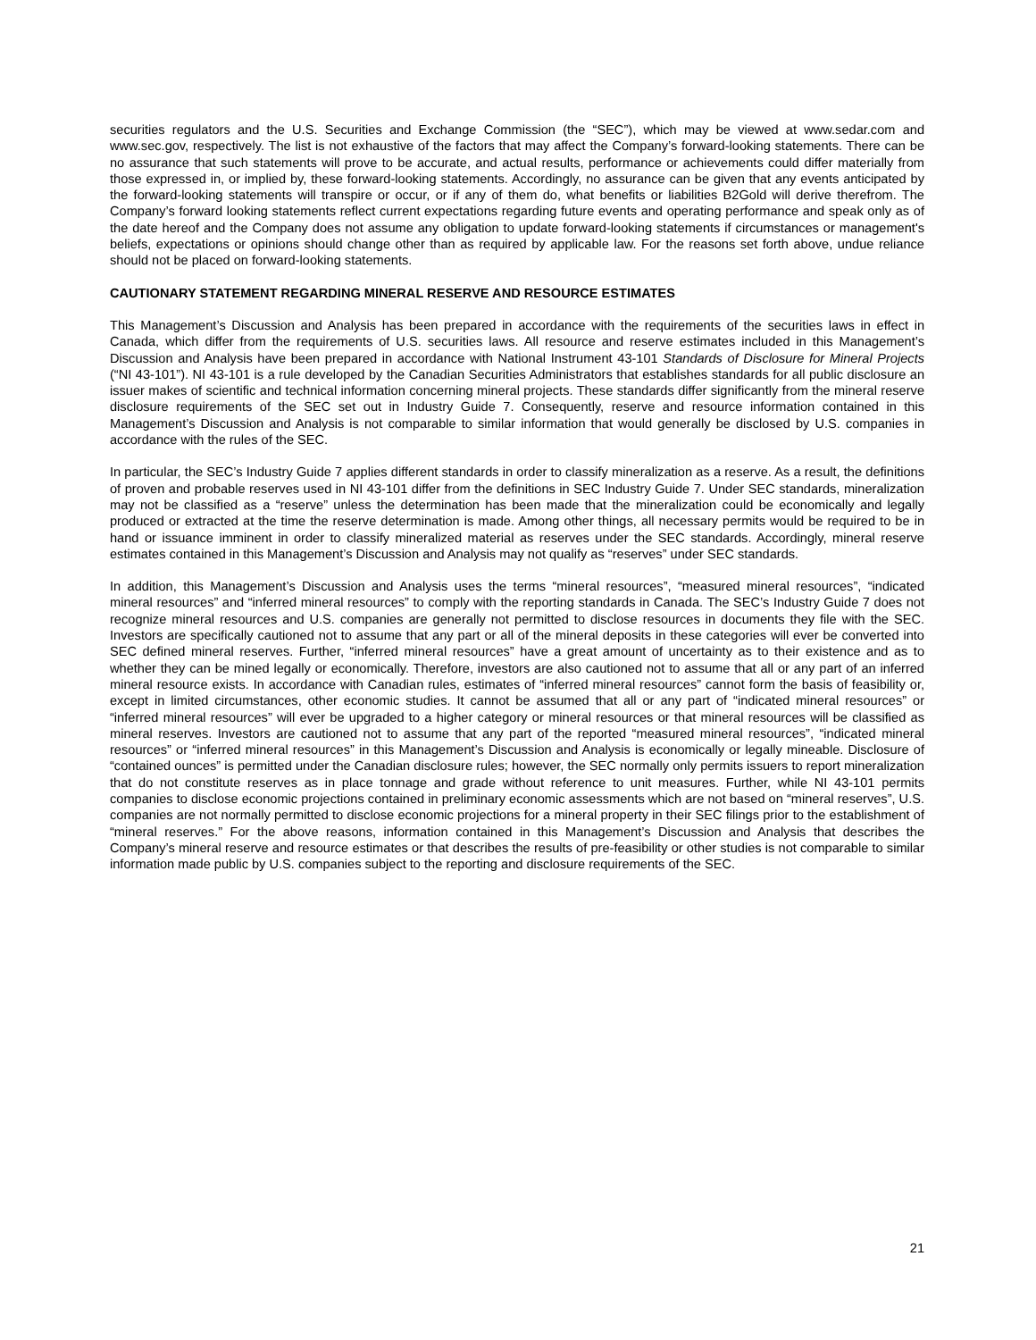securities regulators and the U.S. Securities and Exchange Commission (the “SEC”), which may be viewed at www.sedar.com and www.sec.gov, respectively. The list is not exhaustive of the factors that may affect the Company’s forward-looking statements. There can be no assurance that such statements will prove to be accurate, and actual results, performance or achievements could differ materially from those expressed in, or implied by, these forward-looking statements. Accordingly, no assurance can be given that any events anticipated by the forward-looking statements will transpire or occur, or if any of them do, what benefits or liabilities B2Gold will derive therefrom. The Company’s forward looking statements reflect current expectations regarding future events and operating performance and speak only as of the date hereof and the Company does not assume any obligation to update forward-looking statements if circumstances or management's beliefs, expectations or opinions should change other than as required by applicable law. For the reasons set forth above, undue reliance should not be placed on forward-looking statements.
CAUTIONARY STATEMENT REGARDING MINERAL RESERVE AND RESOURCE ESTIMATES
This Management’s Discussion and Analysis has been prepared in accordance with the requirements of the securities laws in effect in Canada, which differ from the requirements of U.S. securities laws. All resource and reserve estimates included in this Management’s Discussion and Analysis have been prepared in accordance with National Instrument 43-101 Standards of Disclosure for Mineral Projects (“NI 43-101”). NI 43-101 is a rule developed by the Canadian Securities Administrators that establishes standards for all public disclosure an issuer makes of scientific and technical information concerning mineral projects. These standards differ significantly from the mineral reserve disclosure requirements of the SEC set out in Industry Guide 7. Consequently, reserve and resource information contained in this Management’s Discussion and Analysis is not comparable to similar information that would generally be disclosed by U.S. companies in accordance with the rules of the SEC.
In particular, the SEC’s Industry Guide 7 applies different standards in order to classify mineralization as a reserve. As a result, the definitions of proven and probable reserves used in NI 43-101 differ from the definitions in SEC Industry Guide 7. Under SEC standards, mineralization may not be classified as a “reserve” unless the determination has been made that the mineralization could be economically and legally produced or extracted at the time the reserve determination is made. Among other things, all necessary permits would be required to be in hand or issuance imminent in order to classify mineralized material as reserves under the SEC standards. Accordingly, mineral reserve estimates contained in this Management’s Discussion and Analysis may not qualify as “reserves” under SEC standards.
In addition, this Management’s Discussion and Analysis uses the terms “mineral resources”, “measured mineral resources”, “indicated mineral resources” and “inferred mineral resources” to comply with the reporting standards in Canada. The SEC’s Industry Guide 7 does not recognize mineral resources and U.S. companies are generally not permitted to disclose resources in documents they file with the SEC. Investors are specifically cautioned not to assume that any part or all of the mineral deposits in these categories will ever be converted into SEC defined mineral reserves. Further, “inferred mineral resources” have a great amount of uncertainty as to their existence and as to whether they can be mined legally or economically. Therefore, investors are also cautioned not to assume that all or any part of an inferred mineral resource exists. In accordance with Canadian rules, estimates of “inferred mineral resources” cannot form the basis of feasibility or, except in limited circumstances, other economic studies. It cannot be assumed that all or any part of “indicated mineral resources” or “inferred mineral resources” will ever be upgraded to a higher category or mineral resources or that mineral resources will be classified as mineral reserves. Investors are cautioned not to assume that any part of the reported “measured mineral resources”, “indicated mineral resources” or “inferred mineral resources” in this Management’s Discussion and Analysis is economically or legally mineable. Disclosure of “contained ounces” is permitted under the Canadian disclosure rules; however, the SEC normally only permits issuers to report mineralization that do not constitute reserves as in place tonnage and grade without reference to unit measures. Further, while NI 43-101 permits companies to disclose economic projections contained in preliminary economic assessments which are not based on “mineral reserves”, U.S. companies are not normally permitted to disclose economic projections for a mineral property in their SEC filings prior to the establishment of “mineral reserves.” For the above reasons, information contained in this Management’s Discussion and Analysis that describes the Company’s mineral reserve and resource estimates or that describes the results of pre-feasibility or other studies is not comparable to similar information made public by U.S. companies subject to the reporting and disclosure requirements of the SEC.
21